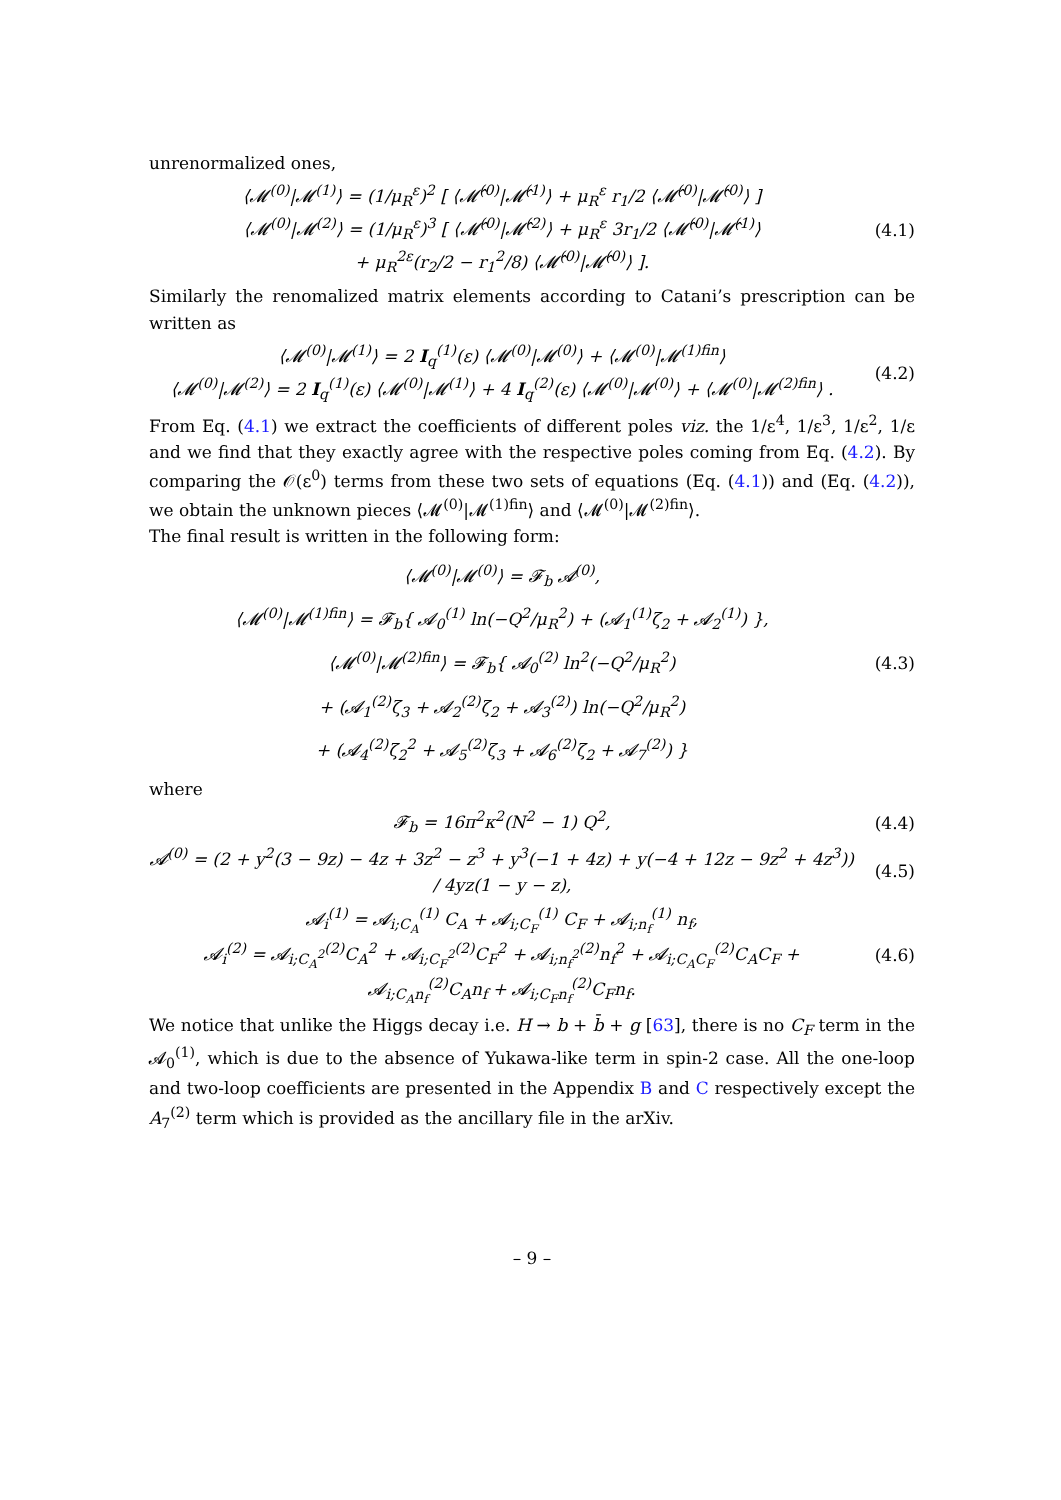unrenormalized ones,
⟨𝓜<sup>(0)</sup>|𝓜<sup>(1)</sup>⟩ = (1/μ<sub>R</sub><sup>ε</sup>)<sup>2</sup> [ ⟨𝓜̂<sup>(0)</sup>|𝓜̂<sup>(1)</sup>⟩ + μ<sub>R</sub><sup>ε</sup> r<sub>1</sub>/2 ⟨𝓜̂<sup>(0)</sup>|𝓜̂<sup>(0)</sup>⟩ ]
⟨𝓜<sup>(0)</sup>|𝓜<sup>(2)</sup>⟩ = (1/μ<sub>R</sub><sup>ε</sup>)<sup>3</sup> [ ⟨𝓜̂<sup>(0)</sup>|𝓜̂<sup>(2)</sup>⟩ + μ<sub>R</sub><sup>ε</sup> 3r<sub>1</sub>/2 ⟨𝓜̂<sup>(0)</sup>|𝓜̂<sup>(1)</sup>⟩
+ μ<sub>R</sub><sup>2ε</sup>(r<sub>2</sub>/2 − r<sub>1</sub><sup>2</sup>/8) ⟨𝓜̂<sup>(0)</sup>|𝓜̂<sup>(0)</sup>⟩ ].
(4.1)
Similarly the renomalized matrix elements according to Catani’s prescription can be written as
⟨𝓜<sup>(0)</sup>|𝓜<sup>(1)</sup>⟩ = 2 I<sub>q</sub><sup>(1)</sup>(ε) ⟨𝓜<sup>(0)</sup>|𝓜<sup>(0)</sup>⟩ + ⟨𝓜<sup>(0)</sup>|𝓜<sup>(1)fin</sup>⟩
⟨𝓜<sup>(0)</sup>|𝓜<sup>(2)</sup>⟩ = 2 I<sub>q</sub><sup>(1)</sup>(ε) ⟨𝓜<sup>(0)</sup>|𝓜<sup>(1)</sup>⟩ + 4 I<sub>q</sub><sup>(2)</sup>(ε) ⟨𝓜<sup>(0)</sup>|𝓜<sup>(0)</sup>⟩ + ⟨𝓜<sup>(0)</sup>|𝓜<sup>(2)fin</sup>⟩ .
(4.2)
From Eq. (4.1) we extract the coefficients of different poles viz. the 1/ε<sup>4</sup>, 1/ε<sup>3</sup>, 1/ε<sup>2</sup>, 1/ε and we find that they exactly agree with the respective poles coming from Eq. (4.2). By comparing the 𝒪(ε<sup>0</sup>) terms from these two sets of equations (Eq. (4.1)) and (Eq. (4.2)), we obtain the unknown pieces ⟨𝓜<sup>(0)</sup>|𝓜<sup>(1)fin</sup>⟩ and ⟨𝓜<sup>(0)</sup>|𝓜<sup>(2)fin</sup>⟩.
The final result is written in the following form:
⟨𝓜<sup>(0)</sup>|𝓜<sup>(0)</sup>⟩ = 𝓕<sub>b</sub> 𝓐<sup>(0)</sup>,
⟨𝓜<sup>(0)</sup>|𝓜<sup>(1)fin</sup>⟩ = 𝓕<sub>b</sub>{ 𝓐<sub>0</sub><sup>(1)</sup> ln(−Q<sup>2</sup>/μ<sub>R</sub><sup>2</sup>) + (𝓐<sub>1</sub><sup>(1)</sup>ζ<sub>2</sub> + 𝓐<sub>2</sub><sup>(1)</sup>) },
⟨𝓜<sup>(0)</sup>|𝓜<sup>(2)fin</sup>⟩ = 𝓕<sub>b</sub>{ 𝓐<sub>0</sub><sup>(2)</sup> ln<sup>2</sup>(−Q<sup>2</sup>/μ<sub>R</sub><sup>2</sup>)
+ (𝓐<sub>1</sub><sup>(2)</sup>ζ<sub>3</sub> + 𝓐<sub>2</sub><sup>(2)</sup>ζ<sub>2</sub> + 𝓐<sub>3</sub><sup>(2)</sup>) ln(−Q<sup>2</sup>/μ<sub>R</sub><sup>2</sup>)
+ (𝓐<sub>4</sub><sup>(2)</sup>ζ<sub>2</sub><sup>2</sup> + 𝓐<sub>5</sub><sup>(2)</sup>ζ<sub>3</sub> + 𝓐<sub>6</sub><sup>(2)</sup>ζ<sub>2</sub> + 𝓐<sub>7</sub><sup>(2)</sup>) }
(4.3)
where
𝓕<sub>b</sub> = 16π<sup>2</sup>κ<sup>2</sup>(N<sup>2</sup> − 1) Q<sup>2</sup>, (4.4)
𝓐<sup>(0)</sup> = (2 + y<sup>2</sup>(3 − 9z) − 4z + 3z<sup>2</sup> − z<sup>3</sup> + y<sup>3</sup>(−1 + 4z) + y(−4 + 12z − 9z<sup>2</sup> + 4z<sup>3</sup>)) / 4yz(1 − y − z),
(4.5)
𝓐<sub>i</sub><sup>(1)</sup> = 𝓐<sub>i;C<sub>A</sub></sub><sup>(1)</sup> C<sub>A</sub> + 𝓐<sub>i;C<sub>F</sub></sub><sup>(1)</sup> C<sub>F</sub> + 𝓐<sub>i;n<sub>f</sub></sub><sup>(1)</sup> n<sub>f</sub>,
𝓐<sub>i</sub><sup>(2)</sup> = 𝓐<sub>i;C<sub>A</sub><sup>2</sup></sub><sup>(2)</sup>C<sub>A</sub><sup>2</sup> + 𝓐<sub>i;C<sub>F</sub><sup>2</sup></sub><sup>(2)</sup>C<sub>F</sub><sup>2</sup> + 𝓐<sub>i;n<sub>f</sub><sup>2</sup></sub><sup>(2)</sup>n<sub>f</sub><sup>2</sup> + 𝓐<sub>i;C<sub>A</sub>C<sub>F</sub></sub><sup>(2)</sup>C<sub>A</sub>C<sub>F</sub> + 𝓐<sub>i;C<sub>A</sub>n<sub>f</sub></sub><sup>(2)</sup>C<sub>A</sub>n<sub>f</sub> + 𝓐<sub>i;C<sub>F</sub>n<sub>f</sub></sub><sup>(2)</sup>C<sub>F</sub>n<sub>f</sub>.
(4.6)
We notice that unlike the Higgs decay i.e. H → b + b̄ + g [63], there is no C<sub>F</sub> term in the 𝓐<sub>0</sub><sup>(1)</sup>, which is due to the absence of Yukawa-like term in spin-2 case. All the one-loop and two-loop coefficients are presented in the Appendix B and C respectively except the A<sub>7</sub><sup>(2)</sup> term which is provided as the ancillary file in the arXiv.
– 9 –